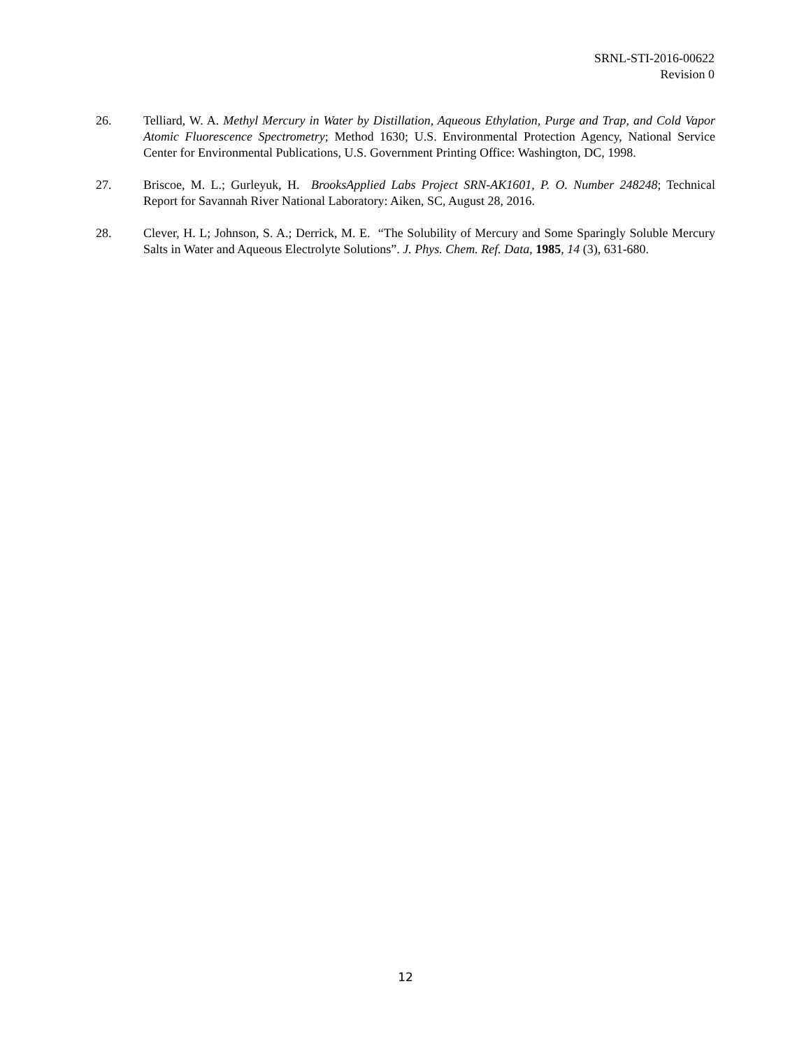SRNL-STI-2016-00622
Revision 0
26. Telliard, W. A. Methyl Mercury in Water by Distillation, Aqueous Ethylation, Purge and Trap, and Cold Vapor Atomic Fluorescence Spectrometry; Method 1630; U.S. Environmental Protection Agency, National Service Center for Environmental Publications, U.S. Government Printing Office: Washington, DC, 1998.
27. Briscoe, M. L.; Gurleyuk, H. BrooksApplied Labs Project SRN-AK1601, P. O. Number 248248; Technical Report for Savannah River National Laboratory: Aiken, SC, August 28, 2016.
28. Clever, H. L; Johnson, S. A.; Derrick, M. E. “The Solubility of Mercury and Some Sparingly Soluble Mercury Salts in Water and Aqueous Electrolyte Solutions”. J. Phys. Chem. Ref. Data, 1985, 14 (3), 631-680.
12